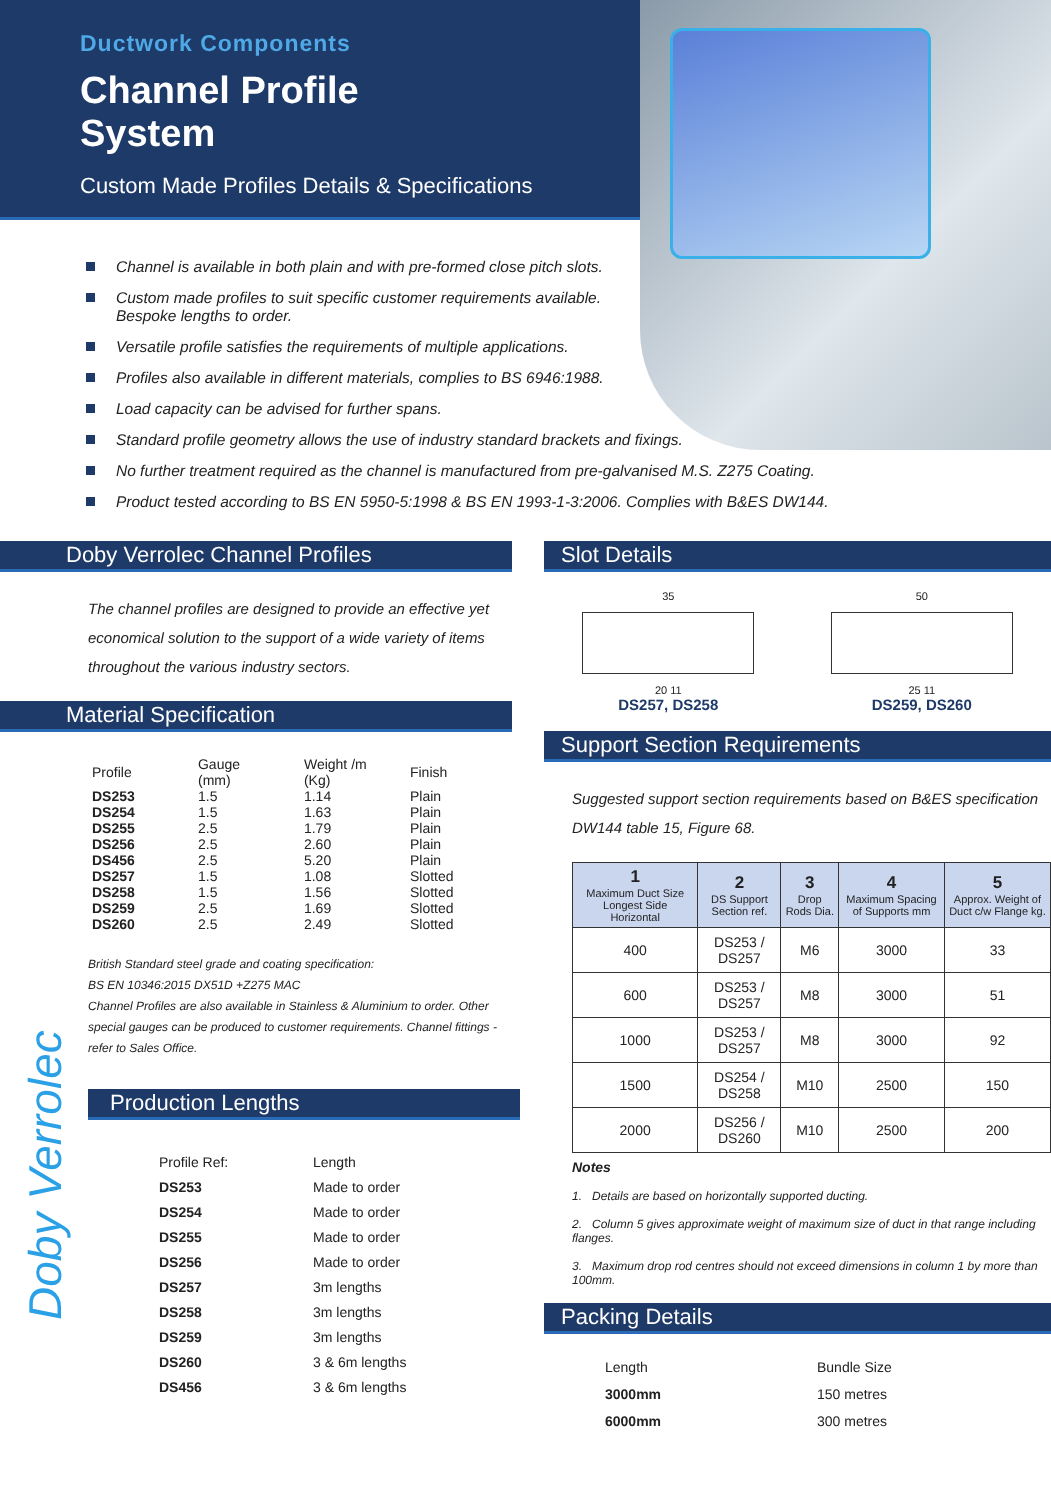Ductwork Components
Channel Profile
System
Custom Made Profiles Details & Specifications
Channel is available in both plain and with pre-formed close pitch slots.
Custom made profiles to suit specific customer requirements available.
Bespoke lengths to order.
Versatile profile satisfies the requirements of multiple applications.
Profiles also available in different materials, complies to BS 6946:1988.
Load capacity can be advised for further spans.
Standard profile geometry allows the use of industry standard brackets and fixings.
No further treatment required as the channel is manufactured from pre-galvanised M.S. Z275 Coating.
Product tested according to BS EN 5950-5:1998 & BS EN 1993-1-3:2006. Complies with B&ES DW144.
Doby Verrolec Channel Profiles
The channel profiles are designed to provide an effective yet economical solution to the support of a wide variety of items throughout the various industry sectors.
Material Specification
| Profile | Gauge (mm) | Weight /m (Kg) | Finish |
| --- | --- | --- | --- |
| DS253 | 1.5 | 1.14 | Plain |
| DS254 | 1.5 | 1.63 | Plain |
| DS255 | 2.5 | 1.79 | Plain |
| DS256 | 2.5 | 2.60 | Plain |
| DS456 | 2.5 | 5.20 | Plain |
| DS257 | 1.5 | 1.08 | Slotted |
| DS258 | 1.5 | 1.56 | Slotted |
| DS259 | 2.5 | 1.69 | Slotted |
| DS260 | 2.5 | 2.49 | Slotted |
British Standard steel grade and coating specification:
BS EN 10346:2015 DX51D +Z275 MAC
Channel Profiles are also available in Stainless & Aluminium to order. Other special gauges can be produced to customer requirements. Channel fittings - refer to Sales Office.
Production Lengths
| Profile Ref: | Length |
| --- | --- |
| DS253 | Made to order |
| DS254 | Made to order |
| DS255 | Made to order |
| DS256 | Made to order |
| DS257 | 3m lengths |
| DS258 | 3m lengths |
| DS259 | 3m lengths |
| DS260 | 3 & 6m lengths |
| DS456 | 3 & 6m lengths |
Slot Details
35
20 11
DS257, DS258
50
25 11
DS259, DS260
Support Section Requirements
Suggested support section requirements based on B&ES specification DW144 table 15, Figure 68.
| 1 Maximum Duct Size Longest Side Horizontal | 2 DS Support Section ref. | 3 Drop Rods Dia. | 4 Maximum Spacing of Supports mm | 5 Approx. Weight of Duct c/w Flange kg. |
| --- | --- | --- | --- | --- |
| 400 | DS253 / DS257 | M6 | 3000 | 33 |
| 600 | DS253 / DS257 | M8 | 3000 | 51 |
| 1000 | DS253 / DS257 | M8 | 3000 | 92 |
| 1500 | DS254 / DS258 | M10 | 2500 | 150 |
| 2000 | DS256 / DS260 | M10 | 2500 | 200 |
Notes
1. Details are based on horizontally supported ducting.
2. Column 5 gives approximate weight of maximum size of duct in that range including flanges.
3. Maximum drop rod centres should not exceed dimensions in column 1 by more than 100mm.
Packing Details
| Length | Bundle Size |
| 3000mm | 150 metres |
| 6000mm | 300 metres |
Doby Verrolec